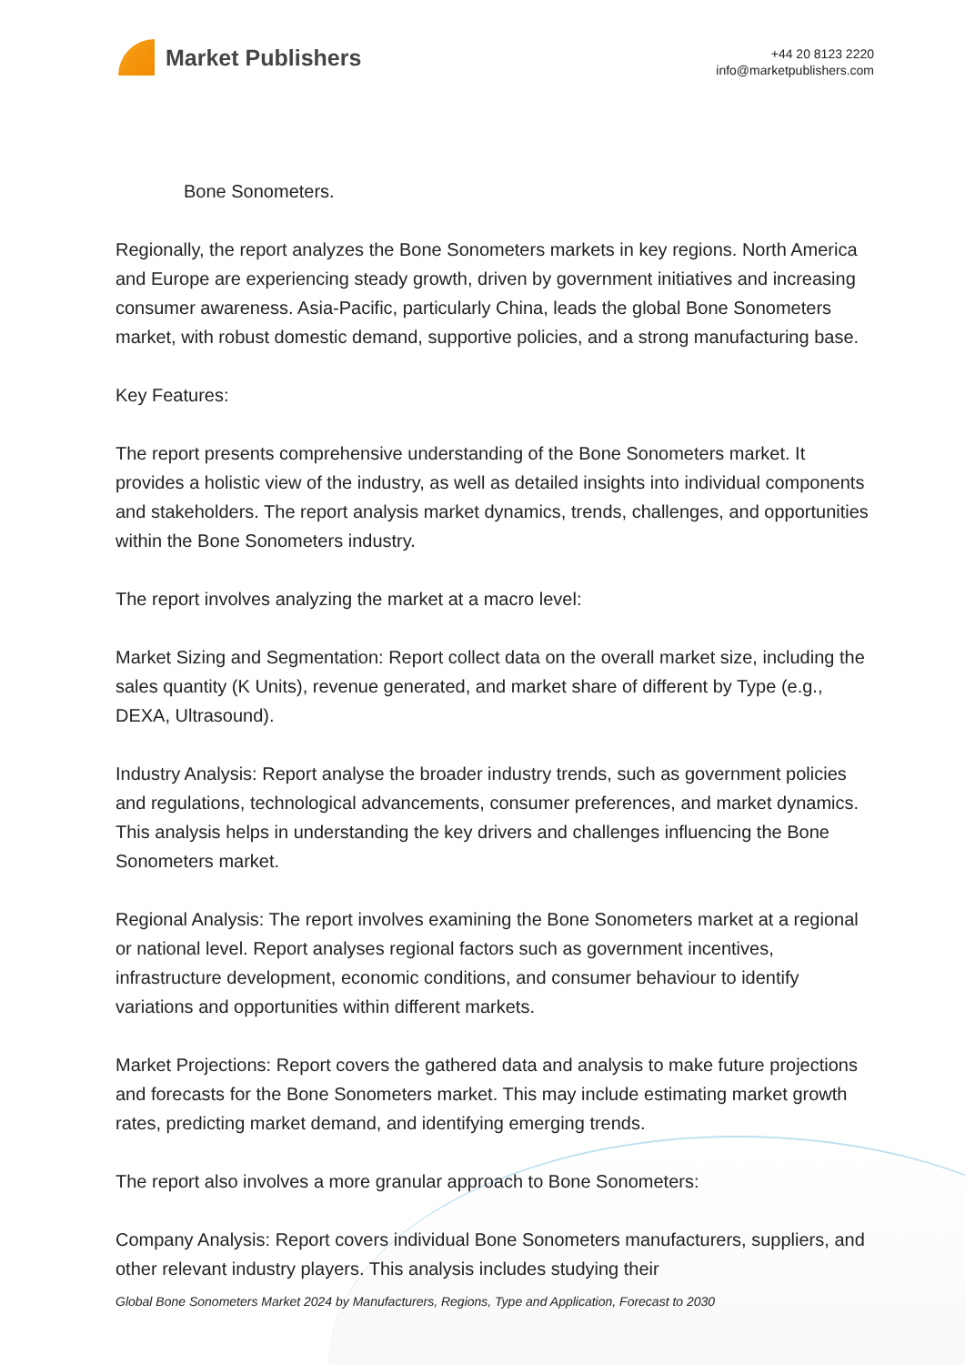Market Publishers
+44 20 8123 2220
info@marketpublishers.com
Bone Sonometers.
Regionally, the report analyzes the Bone Sonometers markets in key regions. North America and Europe are experiencing steady growth, driven by government initiatives and increasing consumer awareness. Asia-Pacific, particularly China, leads the global Bone Sonometers market, with robust domestic demand, supportive policies, and a strong manufacturing base.
Key Features:
The report presents comprehensive understanding of the Bone Sonometers market. It provides a holistic view of the industry, as well as detailed insights into individual components and stakeholders. The report analysis market dynamics, trends, challenges, and opportunities within the Bone Sonometers industry.
The report involves analyzing the market at a macro level:
Market Sizing and Segmentation: Report collect data on the overall market size, including the sales quantity (K Units), revenue generated, and market share of different by Type (e.g., DEXA, Ultrasound).
Industry Analysis: Report analyse the broader industry trends, such as government policies and regulations, technological advancements, consumer preferences, and market dynamics. This analysis helps in understanding the key drivers and challenges influencing the Bone Sonometers market.
Regional Analysis: The report involves examining the Bone Sonometers market at a regional or national level. Report analyses regional factors such as government incentives, infrastructure development, economic conditions, and consumer behaviour to identify variations and opportunities within different markets.
Market Projections: Report covers the gathered data and analysis to make future projections and forecasts for the Bone Sonometers market. This may include estimating market growth rates, predicting market demand, and identifying emerging trends.
The report also involves a more granular approach to Bone Sonometers:
Company Analysis: Report covers individual Bone Sonometers manufacturers, suppliers, and other relevant industry players. This analysis includes studying their
Global Bone Sonometers Market 2024 by Manufacturers, Regions, Type and Application, Forecast to 2030